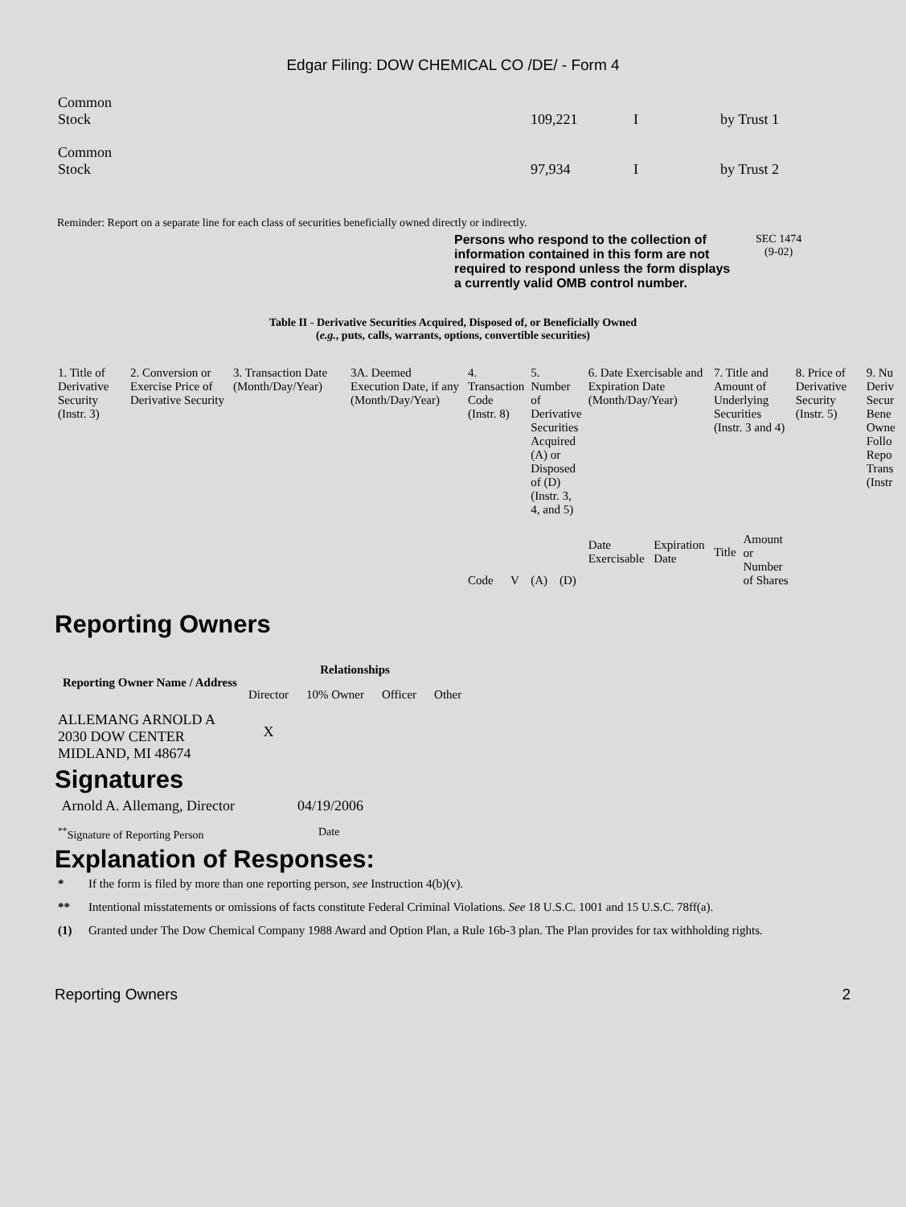Edgar Filing: DOW CHEMICAL CO /DE/ - Form 4
| Common Stock | 109,221 | I | by Trust 1 |
| Common Stock | 97,934 | I | by Trust 2 |
Reminder: Report on a separate line for each class of securities beneficially owned directly or indirectly.
Persons who respond to the collection of information contained in this form are not required to respond unless the form displays a currently valid OMB control number.
SEC 1474
(9-02)
Table II - Derivative Securities Acquired, Disposed of, or Beneficially Owned
(e.g., puts, calls, warrants, options, convertible securities)
| 1. Title of Derivative Security (Instr. 3) | 2. Conversion or Exercise Price of Derivative Security | 3. Transaction Date (Month/Day/Year) | 3A. Deemed Execution Date, if any (Month/Day/Year) | 4. Transaction Code (Instr. 8) | | 5. Number of Derivative Securities Acquired (A) or Disposed of (D) (Instr. 3, 4, and 5) | | 6. Date Exercisable and Expiration Date (Month/Day/Year) | | 7. Title and Amount of Underlying Securities (Instr. 3 and 4) | | 8. Price of Derivative Security (Instr. 5) | 9. Nu Deriv Secur Bene Owne Follo Repo Trans (Instr |
| | | | | Code | V | (A) | (D) | Date Exercisable | Expiration Date | Title | Amount or Number of Shares | | |
Reporting Owners
| Reporting Owner Name / Address | Relationships | | | |
| --- | --- | --- | --- | --- |
| | Director | 10% Owner | Officer | Other |
| ALLEMANG ARNOLD A 2030 DOW CENTER MIDLAND, MI 48674 | X | | | |
Signatures
| Arnold A. Allemang, Director | 04/19/2006 |
| <sup>**</sup> Signature of Reporting Person | Date |
Explanation of Responses:
| * | If the form is filed by more than one reporting person, see Instruction 4(b)(v). |
| ** | Intentional misstatements or omissions of facts constitute Federal Criminal Violations. See 18 U.S.C. 1001 and 15 U.S.C. 78ff(a). |
| (1) | Granted under The Dow Chemical Company 1988 Award and Option Plan, a Rule 16b-3 plan. The Plan provides for tax withholding rights. |
Reporting Owners 2